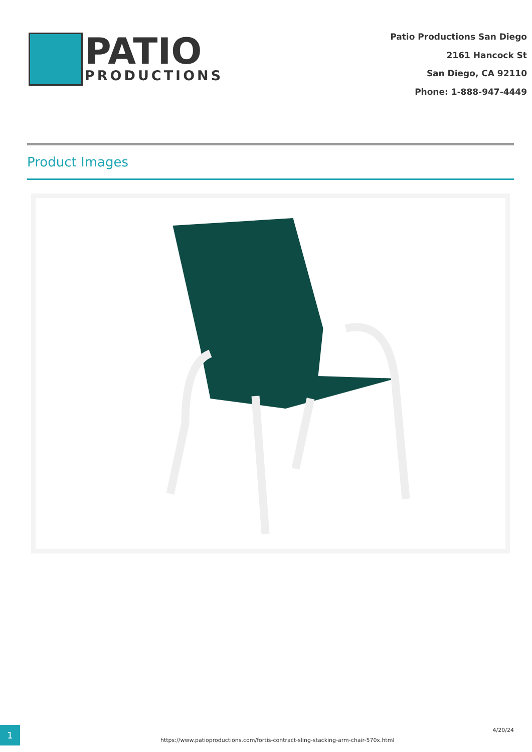PATIO
PRODUCTIONS
Patio Productions San Diego
2161 Hancock St
San Diego, CA 92110
Phone: 1-888-947-4449
Product Images
1
https://www.patioproductions.com/fortis-contract-sling-stacking-arm-chair-570x.html
4/20/24